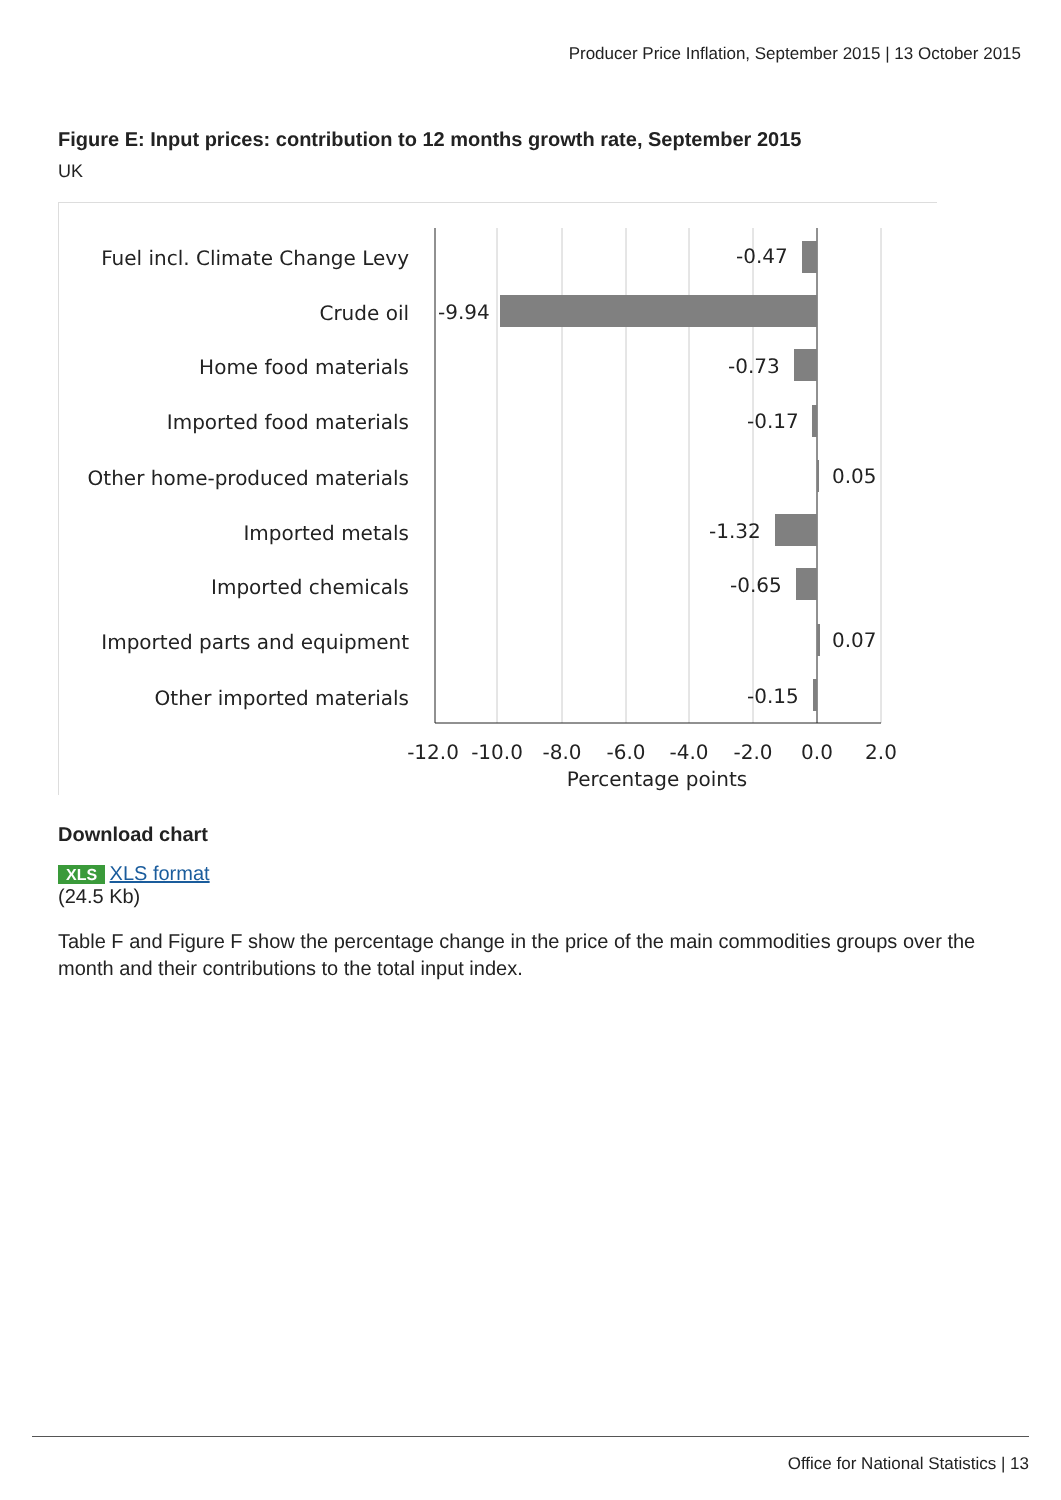Producer Price Inflation, September 2015 | 13 October 2015
Figure E: Input prices: contribution to 12 months growth rate, September 2015
UK
Fuel incl. Climate Change Levy
Crude oil
Home food materials
Imported food materials
Other home-produced materials
Imported metals
Imported chemicals
Imported parts and equipment
Other imported materials
-0.47
-9.94
-0.73
-0.17
0.05
-1.32
-0.65
0.07
-0.15
-12.0
-10.0
-8.0
-6.0
-4.0
-2.0
0.0
2.0
Percentage points
Download chart
XLS XLS format
(24.5 Kb)
Table F and Figure F show the percentage change in the price of the main commodities groups over the month and their contributions to the total input index.
Office for National Statistics | 13